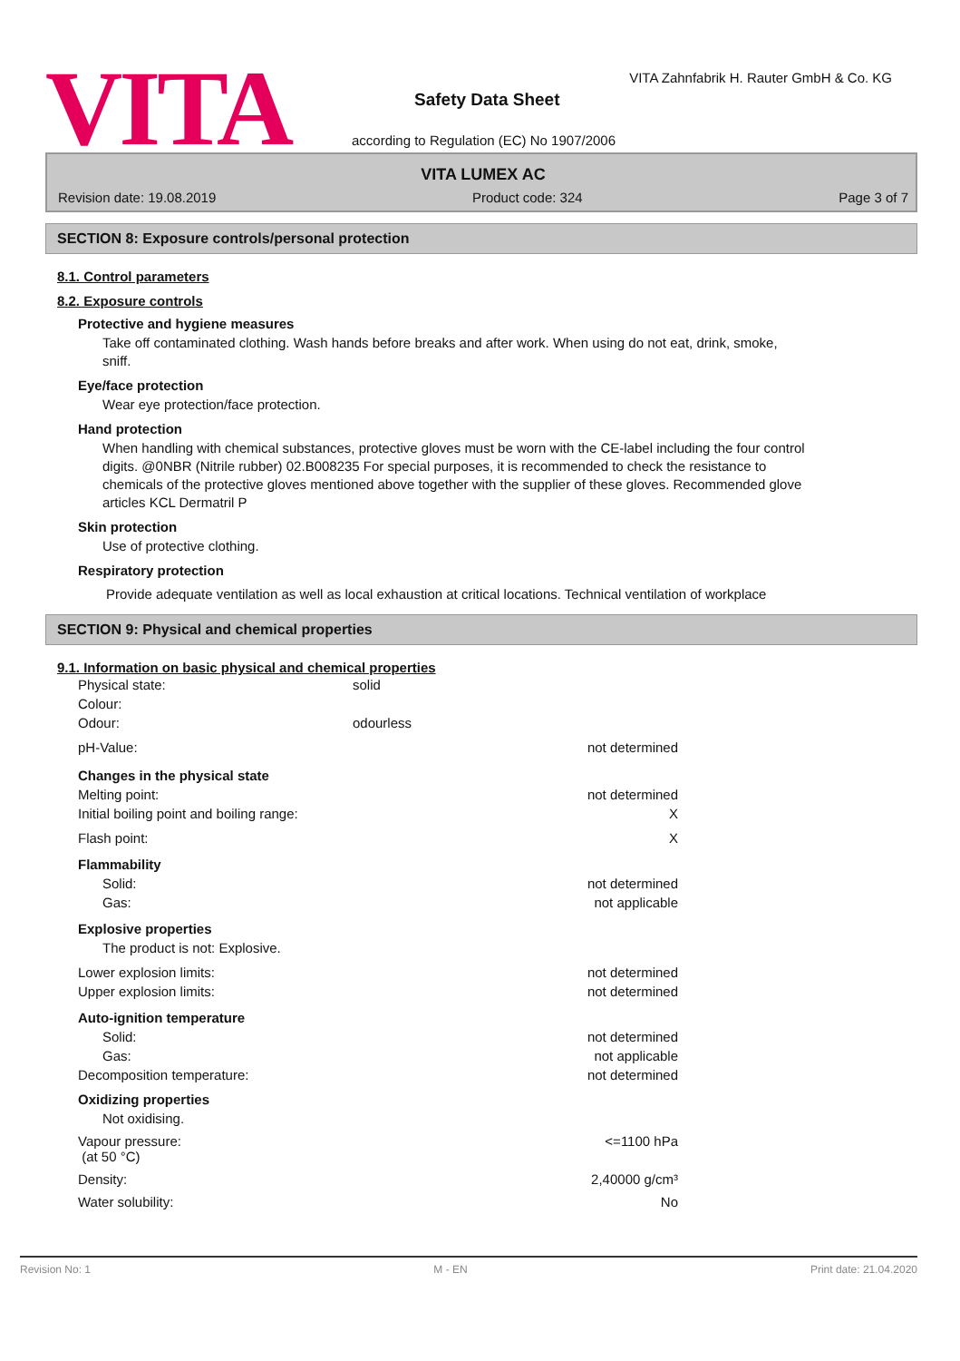VITA
VITA Zahnfabrik H. Rauter GmbH & Co. KG
Safety Data Sheet
according to Regulation (EC) No 1907/2006
VITA LUMEX AC
Revision date: 19.08.2019 Product code: 324 Page 3 of 7
SECTION 8: Exposure controls/personal protection
8.1. Control parameters
8.2. Exposure controls
Protective and hygiene measures
Take off contaminated clothing. Wash hands before breaks and after work. When using do not eat, drink, smoke, sniff.
Eye/face protection
Wear eye protection/face protection.
Hand protection
When handling with chemical substances, protective gloves must be worn with the CE-label including the four control digits. @0NBR (Nitrile rubber) 02.B008235 For special purposes, it is recommended to check the resistance to chemicals of the protective gloves mentioned above together with the supplier of these gloves. Recommended glove articles KCL Dermatril P
Skin protection
Use of protective clothing.
Respiratory protection
Provide adequate ventilation as well as local exhaustion at critical locations. Technical ventilation of workplace
SECTION 9: Physical and chemical properties
9.1. Information on basic physical and chemical properties
| Physical state: | solid | |
| Colour: | | |
| Odour: | odourless | |
| pH-Value: | | not determined |
| Changes in the physical state | | |
| Melting point: | | not determined |
| Initial boiling point and boiling range: | | X |
| Flash point: | | X |
| Flammability | | |
| Solid: | | not determined |
| Gas: | | not applicable |
| Explosive properties | | |
| The product is not: Explosive. | | |
| Lower explosion limits: | | not determined |
| Upper explosion limits: | | not determined |
| Auto-ignition temperature | | |
| Solid: | | not determined |
| Gas: | | not applicable |
| Decomposition temperature: | | not determined |
| Oxidizing properties | | |
| Not oxidising. | | |
| Vapour pressure: (at 50 °C) | | <=1100 hPa |
| Density: | | 2,40000 g/cm³ |
| Water solubility: | | No |
Revision No: 1 M - EN Print date: 21.04.2020